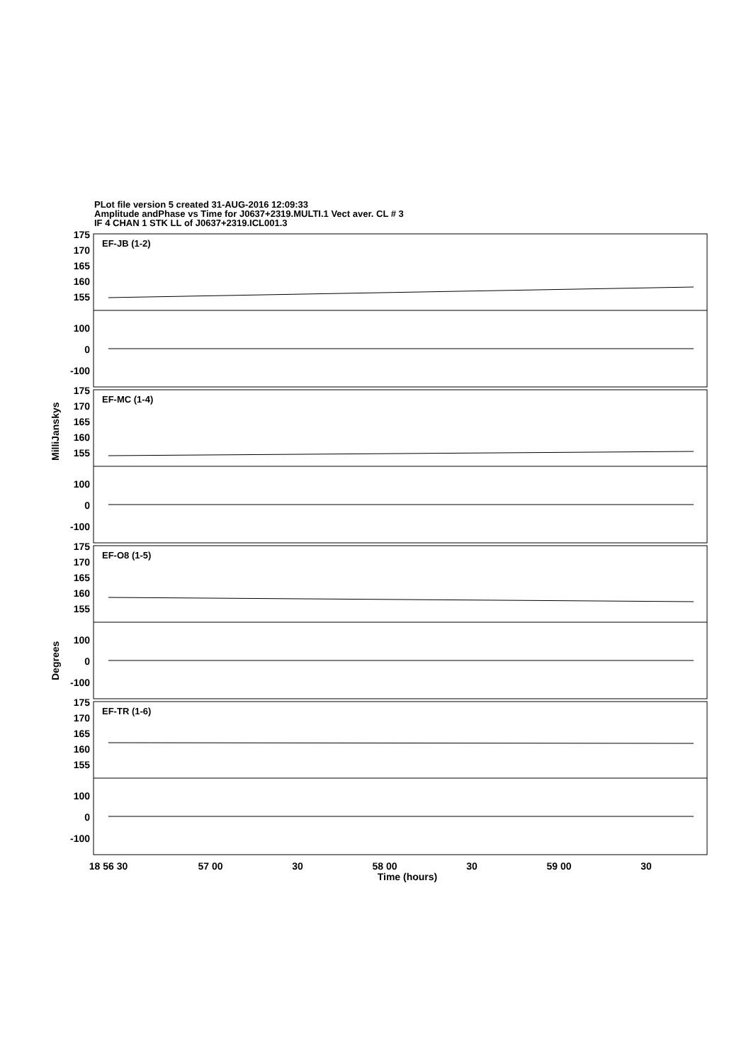PLot file version 5 created 31-AUG-2016 12:09:33
Amplitude andPhase vs Time for J0637+2319.MULTI.1 Vect aver. CL # 3
IF 4 CHAN 1 STK LL of J0637+2319.ICL001.3
EF-JB (1-2)
EF-MC (1-4)
EF-O8 (1-5)
EF-TR (1-6)
175
170
165
160
155
100
0
-100
175
170
165
160
155
100
0
-100
175
170
165
160
155
100
0
-100
175
170
165
160
155
100
0
-100
18 56 30
57 00
30
58 00
30
59 00
30
Time (hours)
MilliJanskys
Degrees